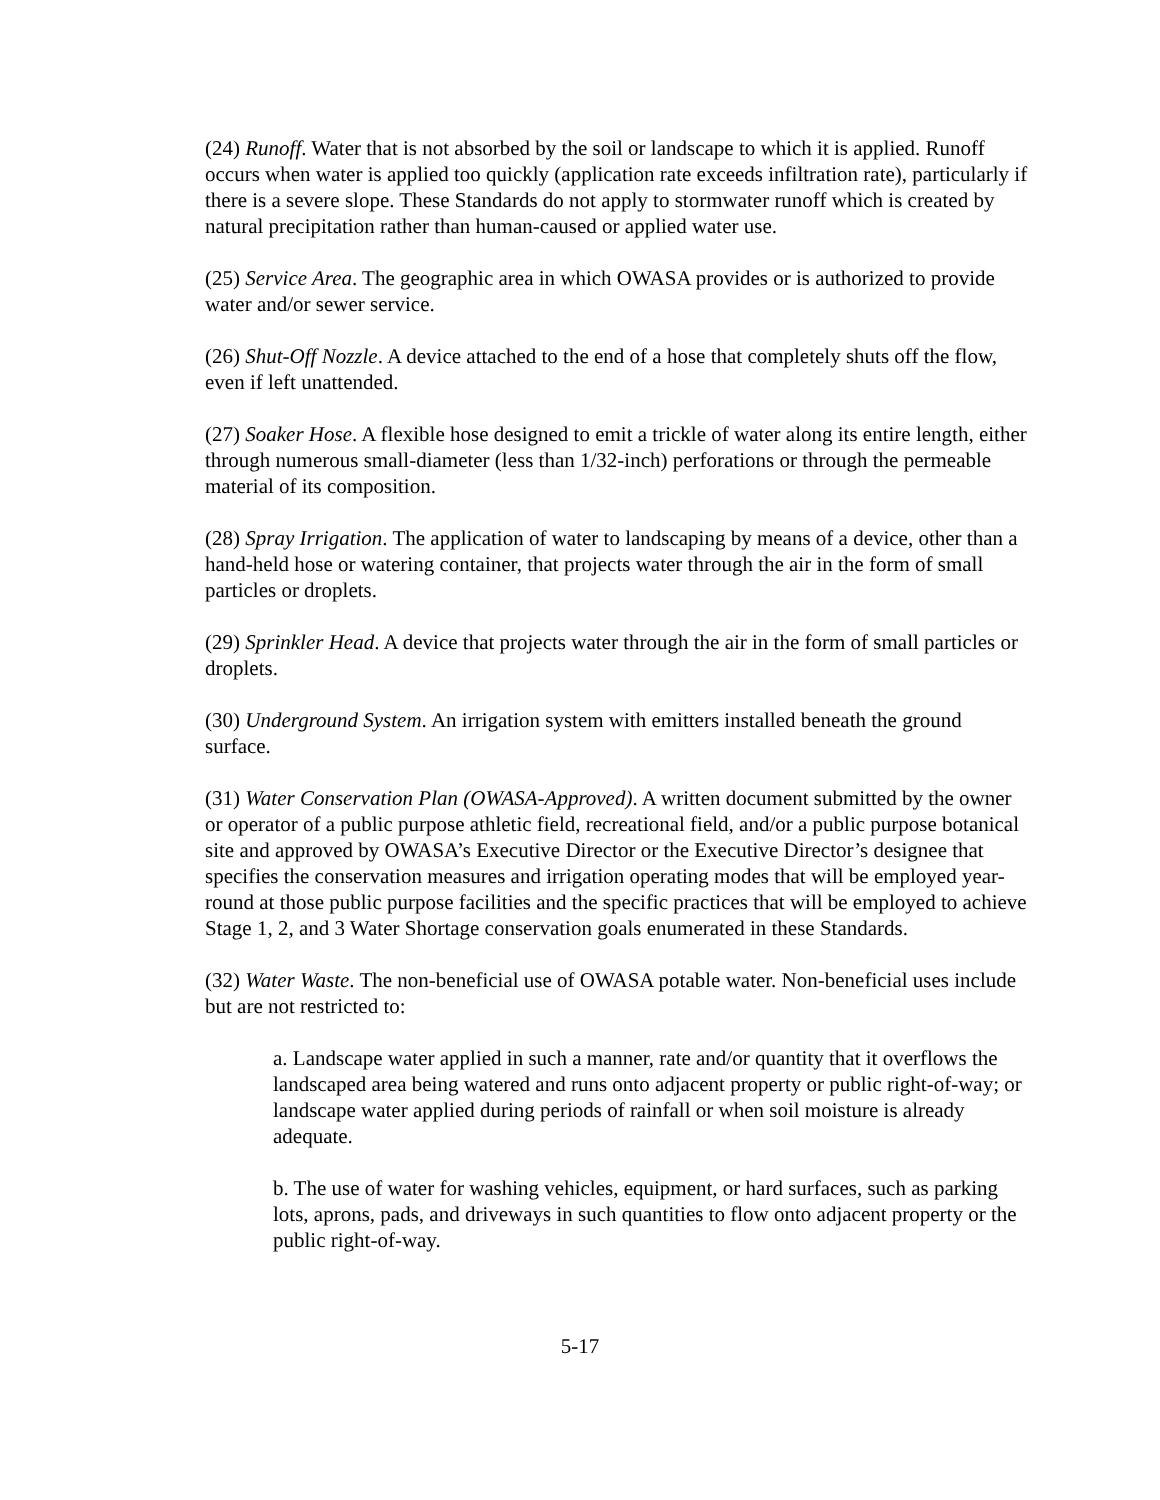(24) Runoff. Water that is not absorbed by the soil or landscape to which it is applied. Runoff occurs when water is applied too quickly (application rate exceeds infiltration rate), particularly if there is a severe slope. These Standards do not apply to stormwater runoff which is created by natural precipitation rather than human-caused or applied water use.
(25) Service Area. The geographic area in which OWASA provides or is authorized to provide water and/or sewer service.
(26) Shut-Off Nozzle. A device attached to the end of a hose that completely shuts off the flow, even if left unattended.
(27) Soaker Hose. A flexible hose designed to emit a trickle of water along its entire length, either through numerous small-diameter (less than 1/32-inch) perforations or through the permeable material of its composition.
(28) Spray Irrigation. The application of water to landscaping by means of a device, other than a hand-held hose or watering container, that projects water through the air in the form of small particles or droplets.
(29) Sprinkler Head. A device that projects water through the air in the form of small particles or droplets.
(30) Underground System. An irrigation system with emitters installed beneath the ground surface.
(31) Water Conservation Plan (OWASA-Approved). A written document submitted by the owner or operator of a public purpose athletic field, recreational field, and/or a public purpose botanical site and approved by OWASA’s Executive Director or the Executive Director’s designee that specifies the conservation measures and irrigation operating modes that will be employed year-round at those public purpose facilities and the specific practices that will be employed to achieve Stage 1, 2, and 3 Water Shortage conservation goals enumerated in these Standards.
(32) Water Waste. The non-beneficial use of OWASA potable water. Non-beneficial uses include but are not restricted to:
a. Landscape water applied in such a manner, rate and/or quantity that it overflows the landscaped area being watered and runs onto adjacent property or public right-of-way; or landscape water applied during periods of rainfall or when soil moisture is already adequate.
b. The use of water for washing vehicles, equipment, or hard surfaces, such as parking lots, aprons, pads, and driveways in such quantities to flow onto adjacent property or the public right-of-way.
5-17